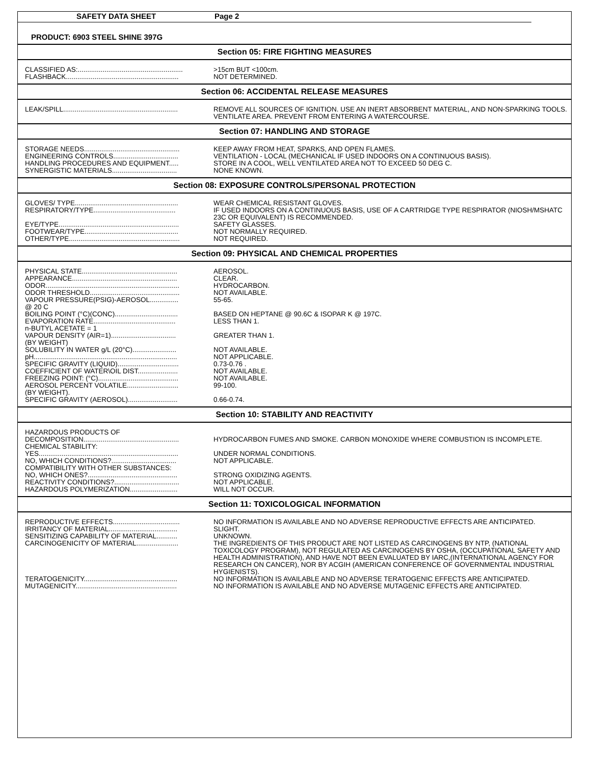SAFETY DATA SHEET Page 2
PRODUCT: 6903 STEEL SHINE 397G
Section 05: FIRE FIGHTING MEASURES
| CLASSIFIED AS:....................................................... | >15cm BUT <100cm. |
| FLASHBACK........................................................... | NOT DETERMINED. |
Section 06: ACCIDENTAL RELEASE MEASURES
| LEAK/SPILL............................................................ | REMOVE ALL SOURCES OF IGNITION. USE AN INERT ABSORBENT MATERIAL, AND NON-SPARKING TOOLS. VENTILATE AREA. PREVENT FROM ENTERING A WATERCOURSE. |
Section 07: HANDLING AND STORAGE
| STORAGE NEEDS.................................................. | KEEP AWAY FROM HEAT, SPARKS, AND OPEN FLAMES. |
| ENGINEERING CONTROLS.................................. | VENTILATION - LOCAL (MECHANICAL IF USED INDOORS ON A CONTINUOUS BASIS). |
| HANDLING PROCEDURES AND EQUIPMENT..... | STORE IN A COOL, WELL VENTILATED AREA NOT TO EXCEED 50 DEG C. |
| SYNERGISTIC MATERIALS.................................. | NONE KNOWN. |
Section 08: EXPOSURE CONTROLS/PERSONAL PROTECTION
| GLOVES/ TYPE...................................................... | WEAR CHEMICAL RESISTANT GLOVES. |
| RESPIRATORY/TYPE........................................... | IF USED INDOORS ON A CONTINUOUS BASIS, USE OF A CARTRIDGE TYPE RESPIRATOR (NIOSH/MSHATC 23C OR EQUIVALENT) IS RECOMMENDED. |
| EYE/TYPE............................................................... | SAFETY GLASSES. |
| FOOTWEAR/TYPE................................................. | NOT NORMALLY REQUIRED. |
| OTHER/TYPE.......................................................... | NOT REQUIRED. |
Section 09: PHYSICAL AND CHEMICAL PROPERTIES
| PHYSICAL STATE.................................................. | AEROSOL. |
| APPEARANCE....................................................... | CLEAR. |
| ODOR...................................................................... | HYDROCARBON. |
| ODOR THRESHOLD............................................... | NOT AVAILABLE. |
| VAPOUR PRESSURE(PSIG)-AEROSOL............... @ 20 C | 55-65. |
| BOILING POINT (°C)(CONC)................................. | BASED ON HEPTANE @ 90.6C & ISOPAR K @ 197C. |
| EVAPORATION RATE........................................... n-BUTYL ACETATE = 1 | LESS THAN 1. |
| VAPOUR DENSITY (AIR=1).................................. (BY WEIGHT) | GREATER THAN 1. |
| SOLUBILITY IN WATER g/L (20°C)....................... | NOT AVAILABLE. |
| pH........................................................................... | NOT APPLICABLE. |
| SPECIFIC GRAVITY (LIQUID)................................ | 0.73-0.76 . |
| COEFFICIENT OF WATER\OIL DIST..................... | NOT AVAILABLE. |
| FREEZING POINT: (°C).......................................... | NOT AVAILABLE. |
| AEROSOL PERCENT VOLATILE........................... (BY WEIGHT). | 99-100. |
| SPECIFIC GRAVITY (AEROSOL).......................... | 0.66-0.74. |
Section 10: STABILITY AND REACTIVITY
| HAZARDOUS PRODUCTS OF DECOMPOSITION.................................................. | HYDROCARBON FUMES AND SMOKE. CARBON MONOXIDE WHERE COMBUSTION IS INCOMPLETE. |
| CHEMICAL STABILITY: YES......................................................................... | UNDER NORMAL CONDITIONS. |
| NO, WHICH CONDITIONS?.................................. | NOT APPLICABLE. |
| COMPATIBILITY WITH OTHER SUBSTANCES: NO, WHICH ONES?............................................... | STRONG OXIDIZING AGENTS. |
| REACTIVITY CONDITIONS?.................................. | NOT APPLICABLE. |
| HAZARDOUS POLYMERIZATION......................... | WILL NOT OCCUR. |
Section 11: TOXICOLOGICAL INFORMATION
| REPRODUCTIVE EFFECTS................................... | NO INFORMATION IS AVAILABLE AND NO ADVERSE REPRODUCTIVE EFFECTS ARE ANTICIPATED. |
| IRRITANCY OF MATERIAL.................................... | SLIGHT. |
| SENSITIZING CAPABILITY OF MATERIAL........... | UNKNOWN. |
| CARCINOGENICITY OF MATERIAL...................... | THE INGREDIENTS OF THIS PRODUCT ARE NOT LISTED AS CARCINOGENS BY NTP, (NATIONAL TOXICOLOGY PROGRAM), NOT REGULATED AS CARCINOGENS BY OSHA, (OCCUPATIONAL SAFETY AND HEALTH ADMINISTRATION), AND HAVE NOT BEEN EVALUATED BY IARC,(INTERNATIONAL AGENCY FOR RESEARCH ON CANCER), NOR BY ACGIH (AMERICAN CONFERENCE OF GOVERNMENTAL INDUSTRIAL HYGIENISTS). |
| TERATOGENICITY................................................. | NO INFORMATION IS AVAILABLE AND NO ADVERSE TERATOGENIC EFFECTS ARE ANTICIPATED. |
| MUTAGENICITY..................................................... | NO INFORMATION IS AVAILABLE AND NO ADVERSE MUTAGENIC EFFECTS ARE ANTICIPATED. |